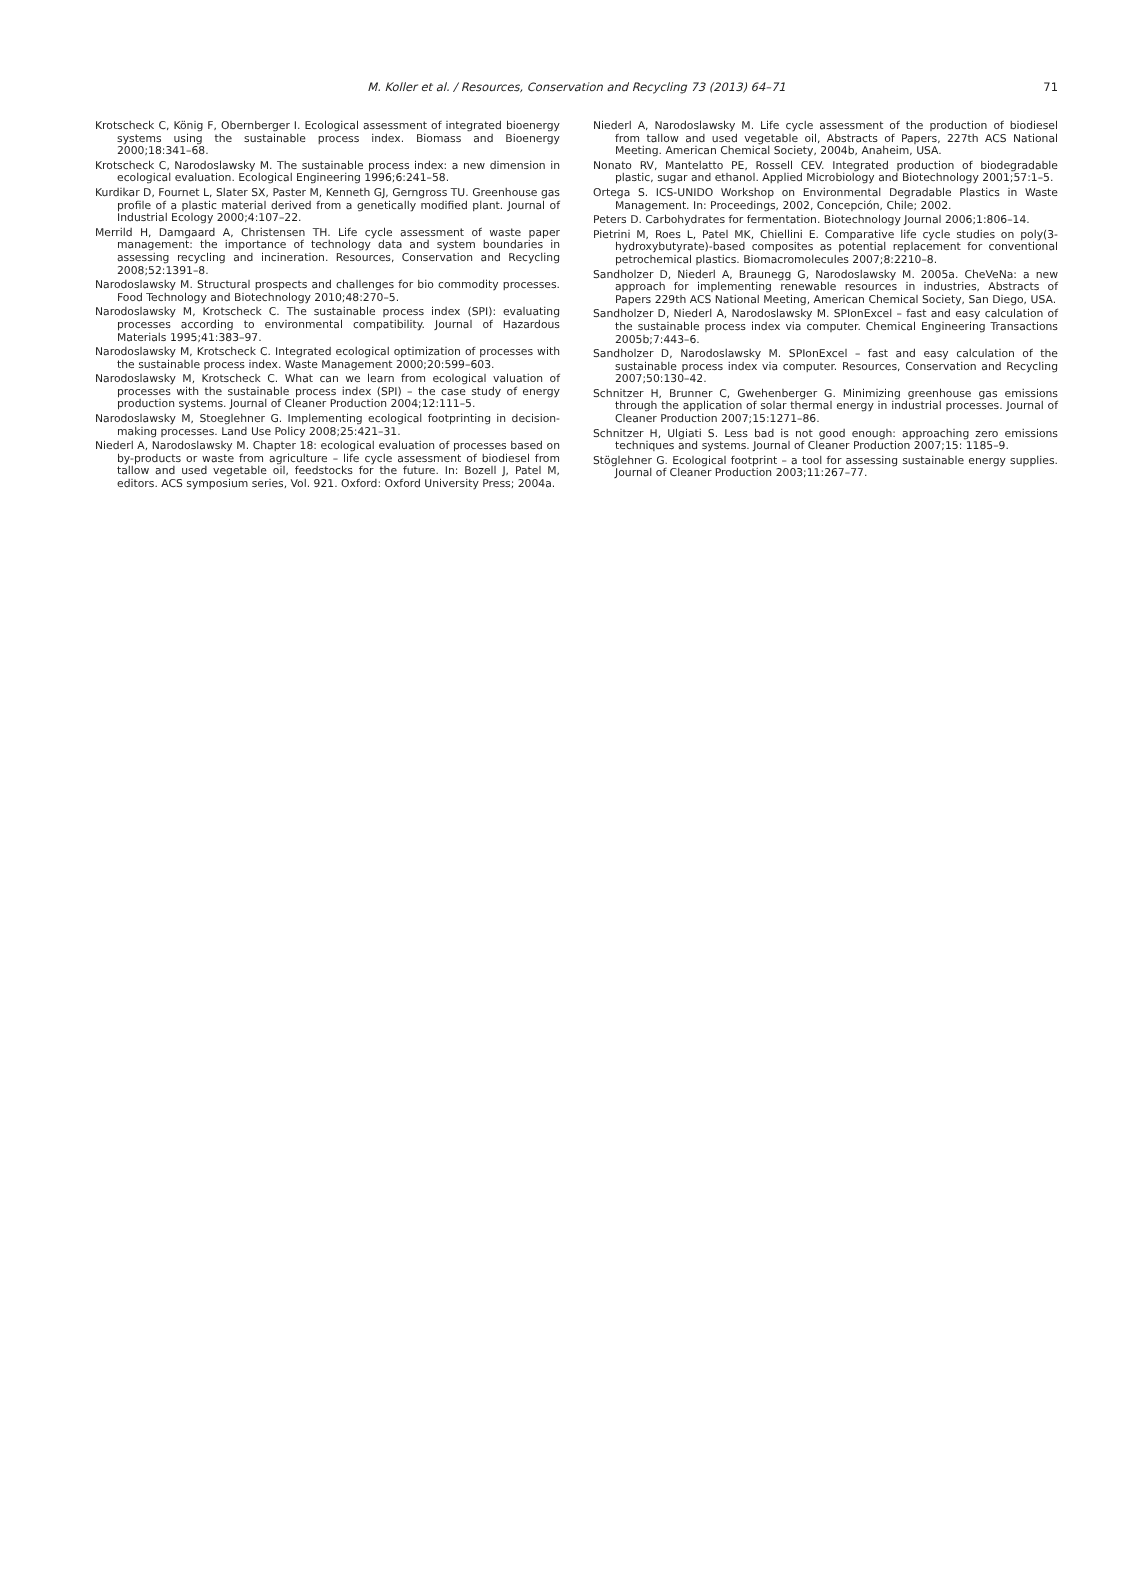M. Koller et al. / Resources, Conservation and Recycling 73 (2013) 64–71
71
Krotscheck C, König F, Obernberger I. Ecological assessment of integrated bioenergy systems using the sustainable process index. Biomass and Bioenergy 2000;18:341–68.
Krotscheck C, Narodoslawsky M. The sustainable process index: a new dimension in ecological evaluation. Ecological Engineering 1996;6:241–58.
Kurdikar D, Fournet L, Slater SX, Paster M, Kenneth GJ, Gerngross TU. Greenhouse gas profile of a plastic material derived from a genetically modified plant. Journal of Industrial Ecology 2000;4:107–22.
Merrild H, Damgaard A, Christensen TH. Life cycle assessment of waste paper management: the importance of technology data and system boundaries in assessing recycling and incineration. Resources, Conservation and Recycling 2008;52:1391–8.
Narodoslawsky M. Structural prospects and challenges for bio commodity processes. Food Technology and Biotechnology 2010;48:270–5.
Narodoslawsky M, Krotscheck C. The sustainable process index (SPI): evaluating processes according to environmental compatibility. Journal of Hazardous Materials 1995;41:383–97.
Narodoslawsky M, Krotscheck C. Integrated ecological optimization of processes with the sustainable process index. Waste Management 2000;20:599–603.
Narodoslawsky M, Krotscheck C. What can we learn from ecological valuation of processes with the sustainable process index (SPI) – the case study of energy production systems. Journal of Cleaner Production 2004;12:111–5.
Narodoslawsky M, Stoeglehner G. Implementing ecological footprinting in decision-making processes. Land Use Policy 2008;25:421–31.
Niederl A, Narodoslawsky M. Chapter 18: ecological evaluation of processes based on by-products or waste from agriculture – life cycle assessment of biodiesel from tallow and used vegetable oil, feedstocks for the future. In: Bozell J, Patel M, editors. ACS symposium series, Vol. 921. Oxford: Oxford University Press; 2004a.
Niederl A, Narodoslawsky M. Life cycle assessment of the production of biodiesel from tallow and used vegetable oil, Abstracts of Papers, 227th ACS National Meeting. American Chemical Society, 2004b, Anaheim, USA.
Nonato RV, Mantelatto PE, Rossell CEV. Integrated production of biodegradable plastic, sugar and ethanol. Applied Microbiology and Biotechnology 2001;57:1–5.
Ortega S. ICS-UNIDO Workshop on Environmental Degradable Plastics in Waste Management. In: Proceedings, 2002, Concepción, Chile; 2002.
Peters D. Carbohydrates for fermentation. Biotechnology Journal 2006;1:806–14.
Pietrini M, Roes L, Patel MK, Chiellini E. Comparative life cycle studies on poly(3-hydroxybutyrate)-based composites as potential replacement for conventional petrochemical plastics. Biomacromolecules 2007;8:2210–8.
Sandholzer D, Niederl A, Braunegg G, Narodoslawsky M. 2005a. CheVeNa: a new approach for implementing renewable resources in industries, Abstracts of Papers 229th ACS National Meeting, American Chemical Society, San Diego, USA.
Sandholzer D, Niederl A, Narodoslawsky M. SPIonExcel – fast and easy calculation of the sustainable process index via computer. Chemical Engineering Transactions 2005b;7:443–6.
Sandholzer D, Narodoslawsky M. SPIonExcel – fast and easy calculation of the sustainable process index via computer. Resources, Conservation and Recycling 2007;50:130–42.
Schnitzer H, Brunner C, Gwehenberger G. Minimizing greenhouse gas emissions through the application of solar thermal energy in industrial processes. Journal of Cleaner Production 2007;15:1271–86.
Schnitzer H, Ulgiati S. Less bad is not good enough: approaching zero emissions techniques and systems. Journal of Cleaner Production 2007;15: 1185–9.
Stöglehner G. Ecological footprint – a tool for assessing sustainable energy supplies. Journal of Cleaner Production 2003;11:267–77.